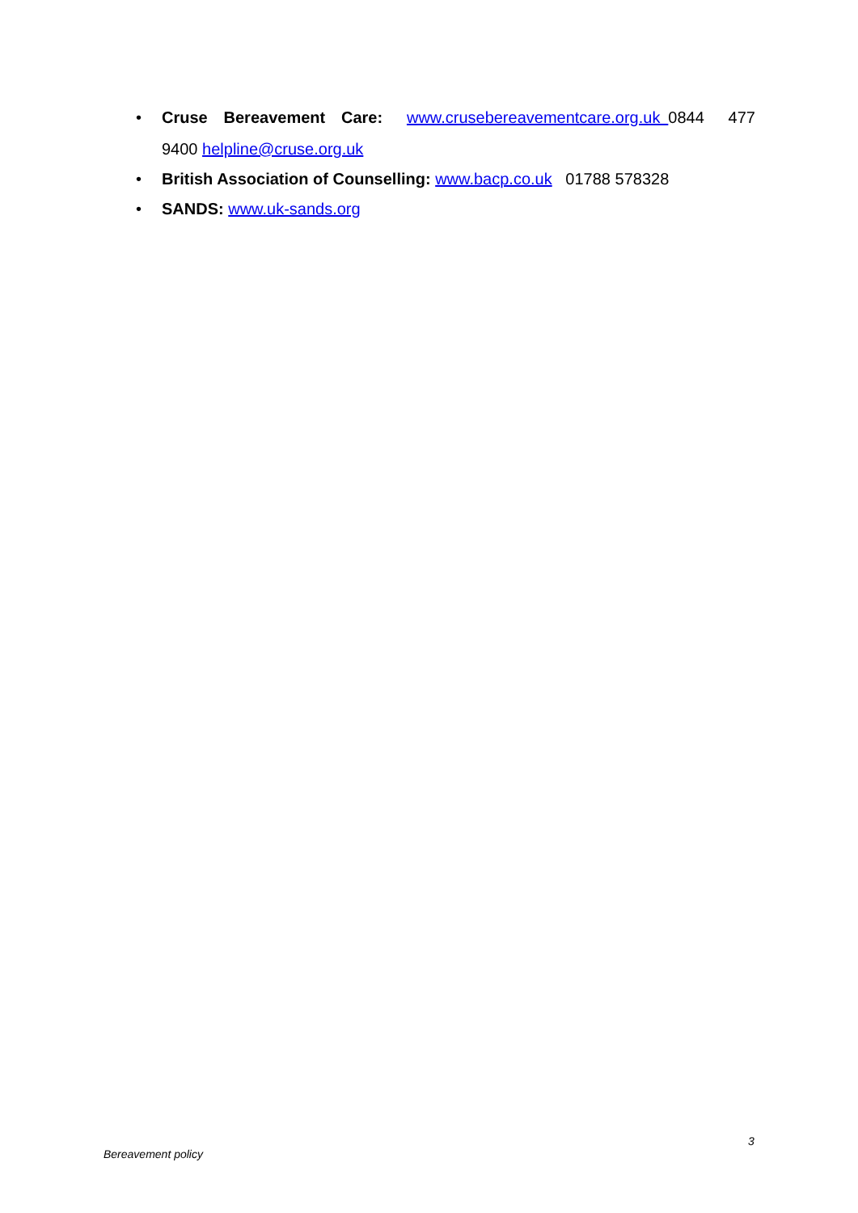• Cruse Bereavement Care: www.crusebereavementcare.org.uk 0844 477 9400 helpline@cruse.org.uk
• British Association of Counselling: www.bacp.co.uk 01788 578328
• SANDS: www.uk-sands.org
3
Bereavement policy